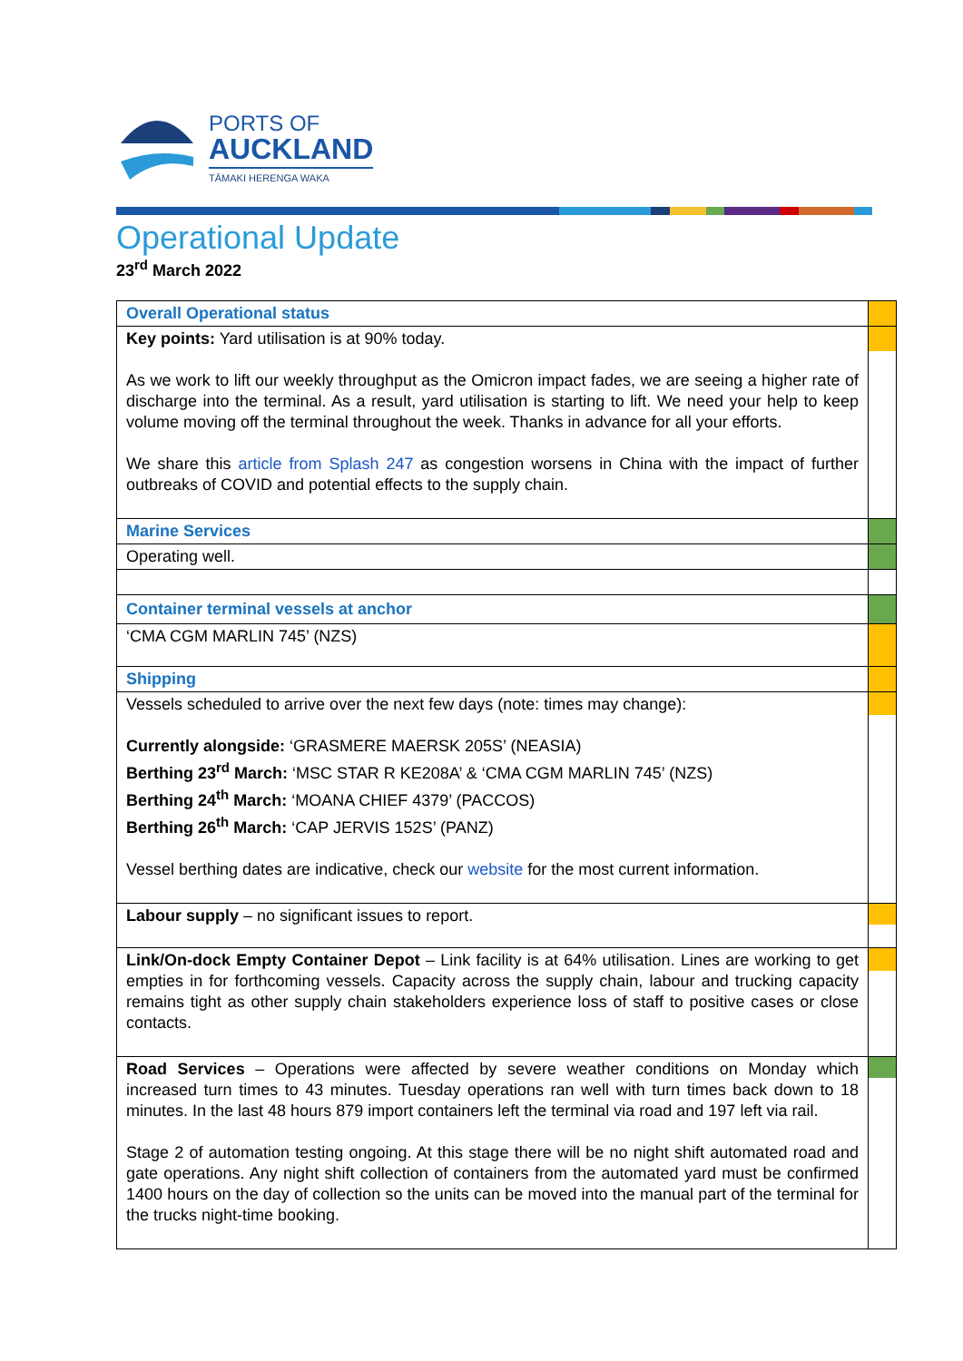PORTS OF
AUCKLAND
TĀMAKI HERENGA WAKA
Operational Update
23<sup>rd</sup> March 2022
| Overall Operational status | |
| Key points: Yard utilisation is at 90% today. As we work to lift our weekly throughput as the Omicron impact fades, we are seeing a higher rate of discharge into the terminal. As a result, yard utilisation is starting to lift. We need your help to keep volume moving off the terminal throughout the week. Thanks in advance for all your efforts. We share this article from Splash 247 as congestion worsens in China with the impact of further outbreaks of COVID and potential effects to the supply chain. | |
| Marine Services | |
| Operating well. | |
| Container terminal vessels at anchor | |
| ‘CMA CGM MARLIN 745’ (NZS) | |
| Shipping | |
| Vessels scheduled to arrive over the next few days (note: times may change): Currently alongside: ‘GRASMERE MAERSK 205S’ (NEASIA) Berthing 23<sup>rd</sup> March: ‘MSC STAR R KE208A’ & ‘CMA CGM MARLIN 745’ (NZS) Berthing 24<sup>th</sup> March: ‘MOANA CHIEF 4379’ (PACCOS) Berthing 26<sup>th</sup> March: ‘CAP JERVIS 152S’ (PANZ) Vessel berthing dates are indicative, check our website for the most current information. | |
| Labour supply – no significant issues to report. | |
| Link/On-dock Empty Container Depot – Link facility is at 64% utilisation. Lines are working to get empties in for forthcoming vessels. Capacity across the supply chain, labour and trucking capacity remains tight as other supply chain stakeholders experience loss of staff to positive cases or close contacts. | |
| Road Services – Operations were affected by severe weather conditions on Monday which increased turn times to 43 minutes. Tuesday operations ran well with turn times back down to 18 minutes. In the last 48 hours 879 import containers left the terminal via road and 197 left via rail. Stage 2 of automation testing ongoing. At this stage there will be no night shift automated road and gate operations. Any night shift collection of containers from the automated yard must be confirmed 1400 hours on the day of collection so the units can be moved into the manual part of the terminal for the trucks night-time booking. | |